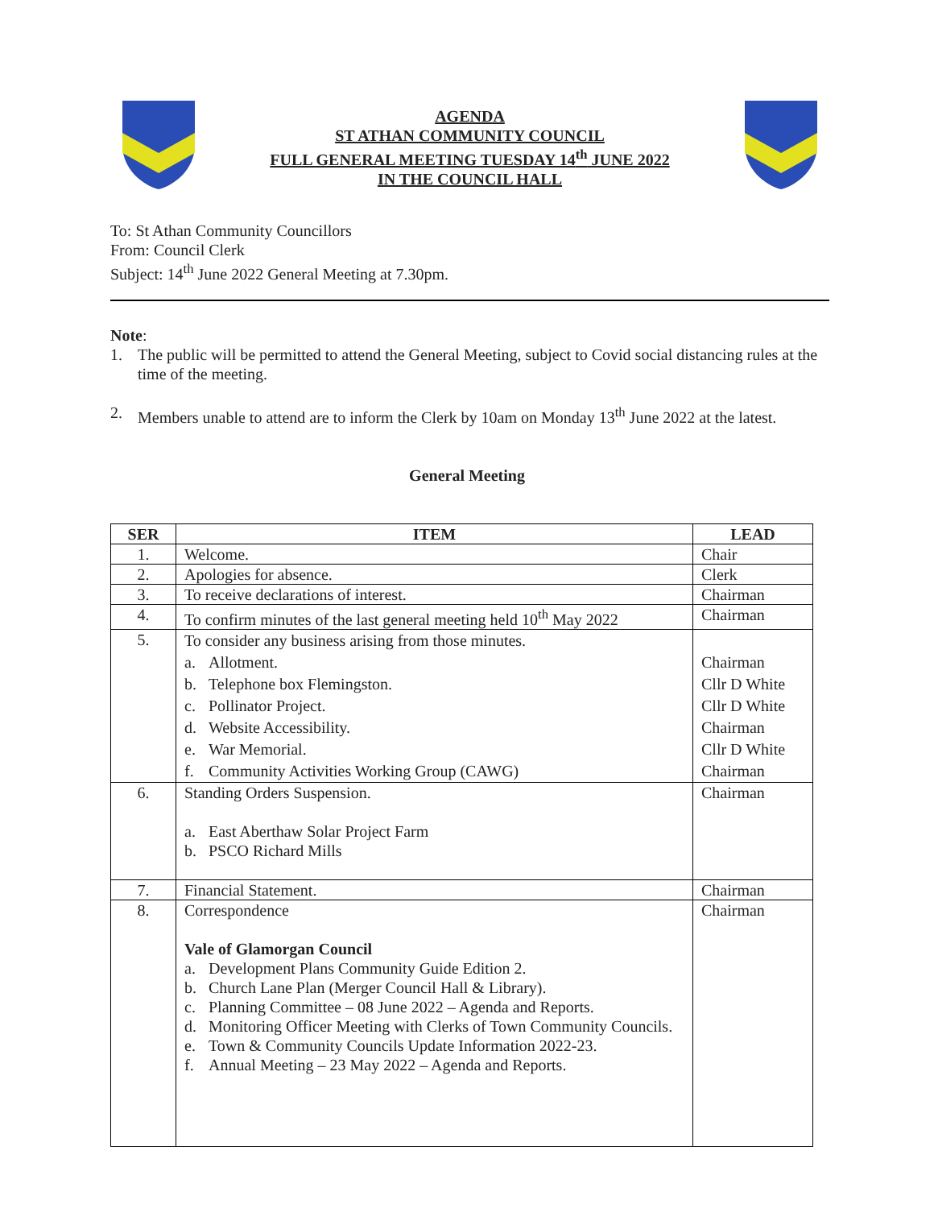AGENDA
ST ATHAN COMMUNITY COUNCIL
FULL GENERAL MEETING TUESDAY 14<sup>th</sup> JUNE 2022
IN THE COUNCIL HALL
To: St Athan Community Councillors
From: Council Clerk
Subject: 14<sup>th</sup> June 2022 General Meeting at 7.30pm.
Note:
1. The public will be permitted to attend the General Meeting, subject to Covid social distancing rules at the time of the meeting.
2. Members unable to attend are to inform the Clerk by 10am on Monday 13<sup>th</sup> June 2022 at the latest.
General Meeting
| SER | ITEM | LEAD |
| --- | --- | --- |
| 1. | Welcome. | Chair |
| 2. | Apologies for absence. | Clerk |
| 3. | To receive declarations of interest. | Chairman |
| 4. | To confirm minutes of the last general meeting held 10<sup>th</sup> May 2022 | Chairman |
| 5. | To consider any business arising from those minutes. a. Allotment. b. Telephone box Flemingston. c. Pollinator Project. d. Website Accessibility. e. War Memorial. f. Community Activities Working Group (CAWG) | Chairman Cllr D White Cllr D White Chairman Cllr D White Chairman |
| 6. | Standing Orders Suspension. a. East Aberthaw Solar Project Farm b. PSCO Richard Mills | Chairman |
| 7. | Financial Statement. | Chairman |
| 8. | Correspondence Vale of Glamorgan Council a. Development Plans Community Guide Edition 2. b. Church Lane Plan (Merger Council Hall & Library). c. Planning Committee – 08 June 2022 – Agenda and Reports. d. Monitoring Officer Meeting with Clerks of Town Community Councils. e. Town & Community Councils Update Information 2022-23. f. Annual Meeting – 23 May 2022 – Agenda and Reports. | Chairman |